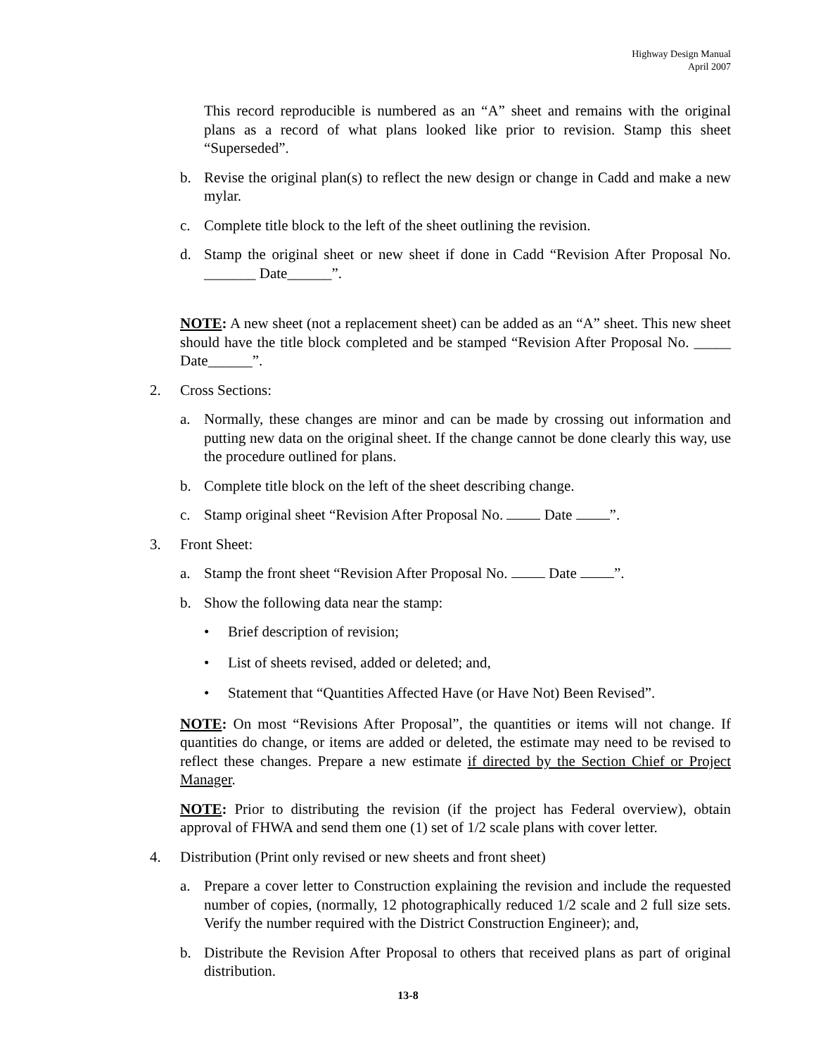Highway Design Manual
April 2007
This record reproducible is numbered as an “A” sheet and remains with the original plans as a record of what plans looked like prior to revision. Stamp this sheet “Superseded”.
b. Revise the original plan(s) to reflect the new design or change in Cadd and make a new mylar.
c. Complete title block to the left of the sheet outlining the revision.
d. Stamp the original sheet or new sheet if done in Cadd “Revision After Proposal No. _______ Date______”.
NOTE: A new sheet (not a replacement sheet) can be added as an “A” sheet. This new sheet should have the title block completed and be stamped “Revision After Proposal No. _____ Date______”.
2. Cross Sections:
a. Normally, these changes are minor and can be made by crossing out information and putting new data on the original sheet. If the change cannot be done clearly this way, use the procedure outlined for plans.
b. Complete title block on the left of the sheet describing change.
c. Stamp original sheet “Revision After Proposal No. Date ”.
3. Front Sheet:
a. Stamp the front sheet “Revision After Proposal No. Date ”.
b. Show the following data near the stamp:
• Brief description of revision;
• List of sheets revised, added or deleted; and,
• Statement that “Quantities Affected Have (or Have Not) Been Revised”.
NOTE: On most “Revisions After Proposal”, the quantities or items will not change. If quantities do change, or items are added or deleted, the estimate may need to be revised to reflect these changes. Prepare a new estimate if directed by the Section Chief or Project Manager.
NOTE: Prior to distributing the revision (if the project has Federal overview), obtain approval of FHWA and send them one (1) set of 1/2 scale plans with cover letter.
4. Distribution (Print only revised or new sheets and front sheet)
a. Prepare a cover letter to Construction explaining the revision and include the requested number of copies, (normally, 12 photographically reduced 1/2 scale and 2 full size sets. Verify the number required with the District Construction Engineer); and,
b. Distribute the Revision After Proposal to others that received plans as part of original distribution.
13-8